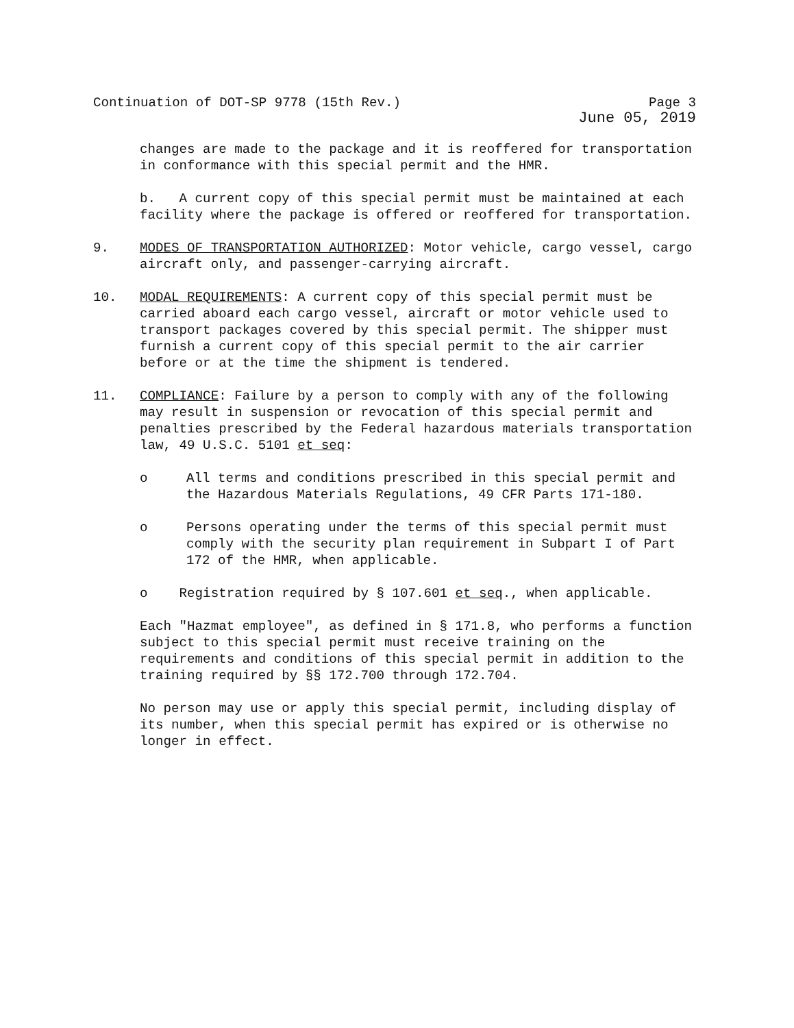Continuation of DOT-SP 9778 (15th Rev.) Page 3
June 05, 2019
changes are made to the package and it is reoffered for transportation in conformance with this special permit and the HMR.
b. A current copy of this special permit must be maintained at each facility where the package is offered or reoffered for transportation.
9. MODES OF TRANSPORTATION AUTHORIZED: Motor vehicle, cargo vessel, cargo aircraft only, and passenger-carrying aircraft.
10. MODAL REQUIREMENTS: A current copy of this special permit must be carried aboard each cargo vessel, aircraft or motor vehicle used to transport packages covered by this special permit. The shipper must furnish a current copy of this special permit to the air carrier before or at the time the shipment is tendered.
11. COMPLIANCE: Failure by a person to comply with any of the following may result in suspension or revocation of this special permit and penalties prescribed by the Federal hazardous materials transportation law, 49 U.S.C. 5101 et seq:
o All terms and conditions prescribed in this special permit and the Hazardous Materials Regulations, 49 CFR Parts 171-180.
o Persons operating under the terms of this special permit must comply with the security plan requirement in Subpart I of Part 172 of the HMR, when applicable.
o Registration required by § 107.601 et seq., when applicable.
Each "Hazmat employee", as defined in § 171.8, who performs a function subject to this special permit must receive training on the requirements and conditions of this special permit in addition to the training required by §§ 172.700 through 172.704.
No person may use or apply this special permit, including display of its number, when this special permit has expired or is otherwise no longer in effect.